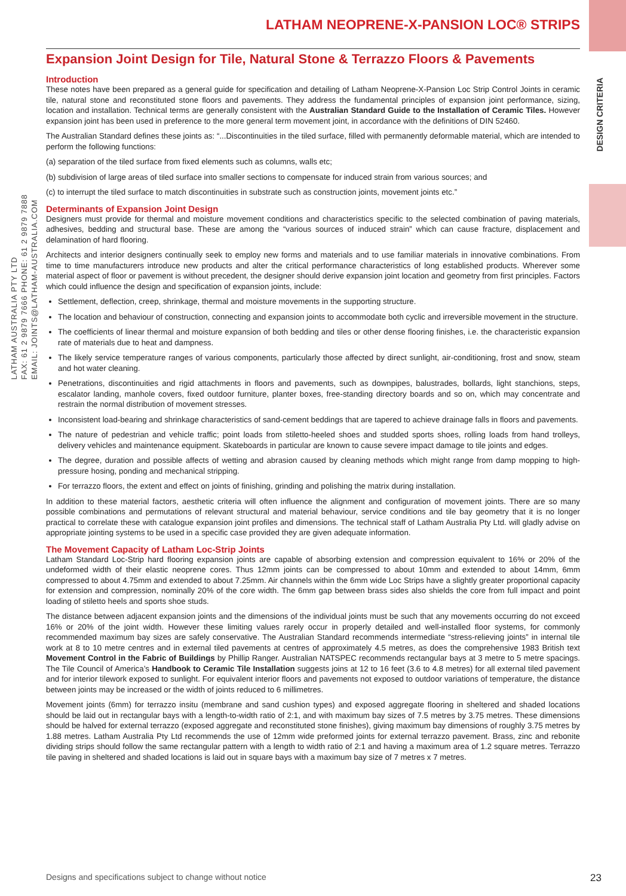LATHAM AUSTRALIA PTY LTD
FAX: 61 2 9879 7666 PHONE: 61 2 9879 7888
EMAIL: JOINTS@LATHAM-AUSTRALIA.COM
DESIGN CRITERIA
LATHAM NEOPRENE-X-PANSION LOC® STRIPS
Expansion Joint Design for Tile, Natural Stone & Terrazzo Floors & Pavements
Introduction
These notes have been prepared as a general guide for specification and detailing of Latham Neoprene-X-Pansion Loc Strip Control Joints in ceramic tile, natural stone and reconstituted stone floors and pavements. They address the fundamental principles of expansion joint performance, sizing, location and installation. Technical terms are generally consistent with the Australian Standard Guide to the Installation of Ceramic Tiles. However expansion joint has been used in preference to the more general term movement joint, in accordance with the definitions of DIN 52460.
The Australian Standard defines these joints as: “...Discontinuities in the tiled surface, filled with permanently deformable material, which are intended to perform the following functions:
(a) separation of the tiled surface from fixed elements such as columns, walls etc;
(b) subdivision of large areas of tiled surface into smaller sections to compensate for induced strain from various sources; and
(c) to interrupt the tiled surface to match discontinuities in substrate such as construction joints, movement joints etc.”
Determinants of Expansion Joint Design
Designers must provide for thermal and moisture movement conditions and characteristics specific to the selected combination of paving materials, adhesives, bedding and structural base. These are among the “various sources of induced strain” which can cause fracture, displacement and delamination of hard flooring.
Architects and interior designers continually seek to employ new forms and materials and to use familiar materials in innovative combinations. From time to time manufacturers introduce new products and alter the critical performance characteristics of long established products. Wherever some material aspect of floor or pavement is without precedent, the designer should derive expansion joint location and geometry from first principles. Factors which could influence the design and specification of expansion joints, include:
Settlement, deflection, creep, shrinkage, thermal and moisture movements in the supporting structure.
The location and behaviour of construction, connecting and expansion joints to accommodate both cyclic and irreversible movement in the structure.
The coefficients of linear thermal and moisture expansion of both bedding and tiles or other dense flooring finishes, i.e. the characteristic expansion rate of materials due to heat and dampness.
The likely service temperature ranges of various components, particularly those affected by direct sunlight, air-conditioning, frost and snow, steam and hot water cleaning.
Penetrations, discontinuities and rigid attachments in floors and pavements, such as downpipes, balustrades, bollards, light stanchions, steps, escalator landing, manhole covers, fixed outdoor furniture, planter boxes, free-standing directory boards and so on, which may concentrate and restrain the normal distribution of movement stresses.
Inconsistent load-bearing and shrinkage characteristics of sand-cement beddings that are tapered to achieve drainage falls in floors and pavements.
The nature of pedestrian and vehicle traffic; point loads from stiletto-heeled shoes and studded sports shoes, rolling loads from hand trolleys, delivery vehicles and maintenance equipment. Skateboards in particular are known to cause severe impact damage to tile joints and edges.
The degree, duration and possible affects of wetting and abrasion caused by cleaning methods which might range from damp mopping to high-pressure hosing, ponding and mechanical stripping.
For terrazzo floors, the extent and effect on joints of finishing, grinding and polishing the matrix during installation.
In addition to these material factors, aesthetic criteria will often influence the alignment and configuration of movement joints. There are so many possible combinations and permutations of relevant structural and material behaviour, service conditions and tile bay geometry that it is no longer practical to correlate these with catalogue expansion joint profiles and dimensions. The technical staff of Latham Australia Pty Ltd. will gladly advise on appropriate jointing systems to be used in a specific case provided they are given adequate information.
The Movement Capacity of Latham Loc-Strip Joints
Latham Standard Loc-Strip hard flooring expansion joints are capable of absorbing extension and compression equivalent to 16% or 20% of the undeformed width of their elastic neoprene cores. Thus 12mm joints can be compressed to about 10mm and extended to about 14mm, 6mm compressed to about 4.75mm and extended to about 7.25mm. Air channels within the 6mm wide Loc Strips have a slightly greater proportional capacity for extension and compression, nominally 20% of the core width. The 6mm gap between brass sides also shields the core from full impact and point loading of stiletto heels and sports shoe studs.
The distance between adjacent expansion joints and the dimensions of the individual joints must be such that any movements occurring do not exceed 16% or 20% of the joint width. However these limiting values rarely occur in properly detailed and well-installed floor systems, for commonly recommended maximum bay sizes are safely conservative. The Australian Standard recommends intermediate “stress-relieving joints” in internal tile work at 8 to 10 metre centres and in external tiled pavements at centres of approximately 4.5 metres, as does the comprehensive 1983 British text Movement Control in the Fabric of Buildings by Phillip Ranger. Australian NATSPEC recommends rectangular bays at 3 metre to 5 metre spacings. The Tile Council of America’s Handbook to Ceramic Tile Installation suggests joins at 12 to 16 feet (3.6 to 4.8 metres) for all external tiled pavement and for interior tilework exposed to sunlight. For equivalent interior floors and pavements not exposed to outdoor variations of temperature, the distance between joints may be increased or the width of joints reduced to 6 millimetres.
Movement joints (6mm) for terrazzo insitu (membrane and sand cushion types) and exposed aggregate flooring in sheltered and shaded locations should be laid out in rectangular bays with a length-to-width ratio of 2:1, and with maximum bay sizes of 7.5 metres by 3.75 metres. These dimensions should be halved for external terrazzo (exposed aggregate and reconstituted stone finishes), giving maximum bay dimensions of roughly 3.75 metres by 1.88 metres. Latham Australia Pty Ltd recommends the use of 12mm wide preformed joints for external terrazzo pavement. Brass, zinc and rebonite dividing strips should follow the same rectangular pattern with a length to width ratio of 2:1 and having a maximum area of 1.2 square metres. Terrazzo tile paving in sheltered and shaded locations is laid out in square bays with a maximum bay size of 7 metres x 7 metres.
Designs and specifications subject to change without notice 23